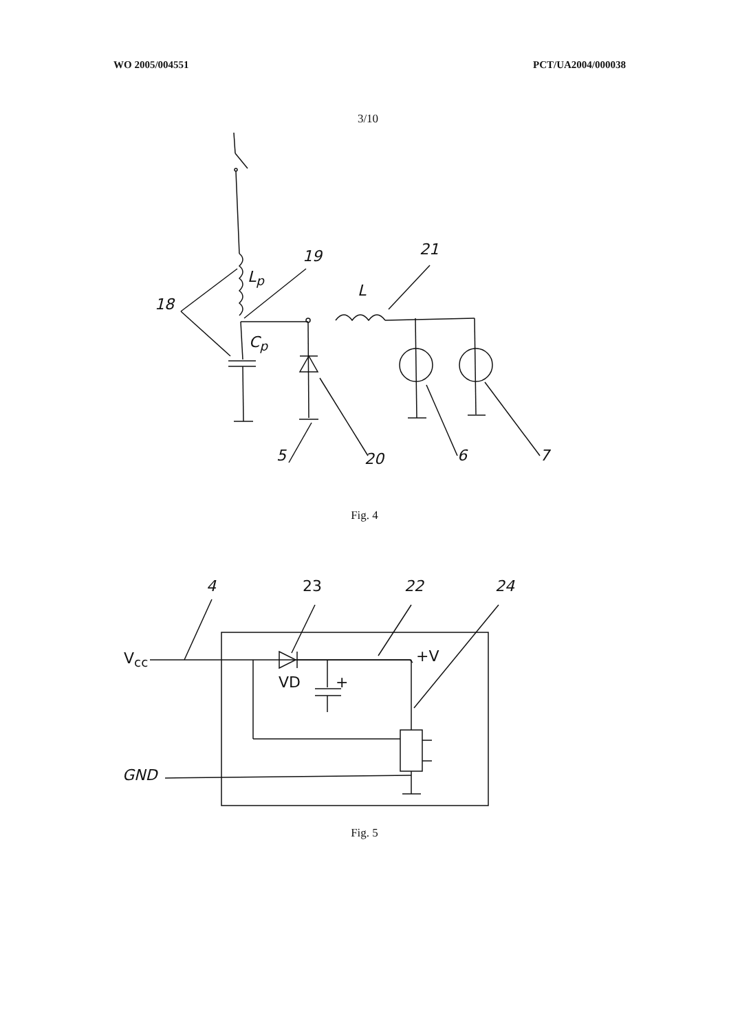WO 2005/004551 PCT/UA2004/000038
3/10
18
L<sub>p</sub>
19 21
L
C<sub>p</sub>
5 20 6 7
Fig. 4
4 23 22 24
V<sub>cc</sub>
VD
+V
+
GND
Fig. 5